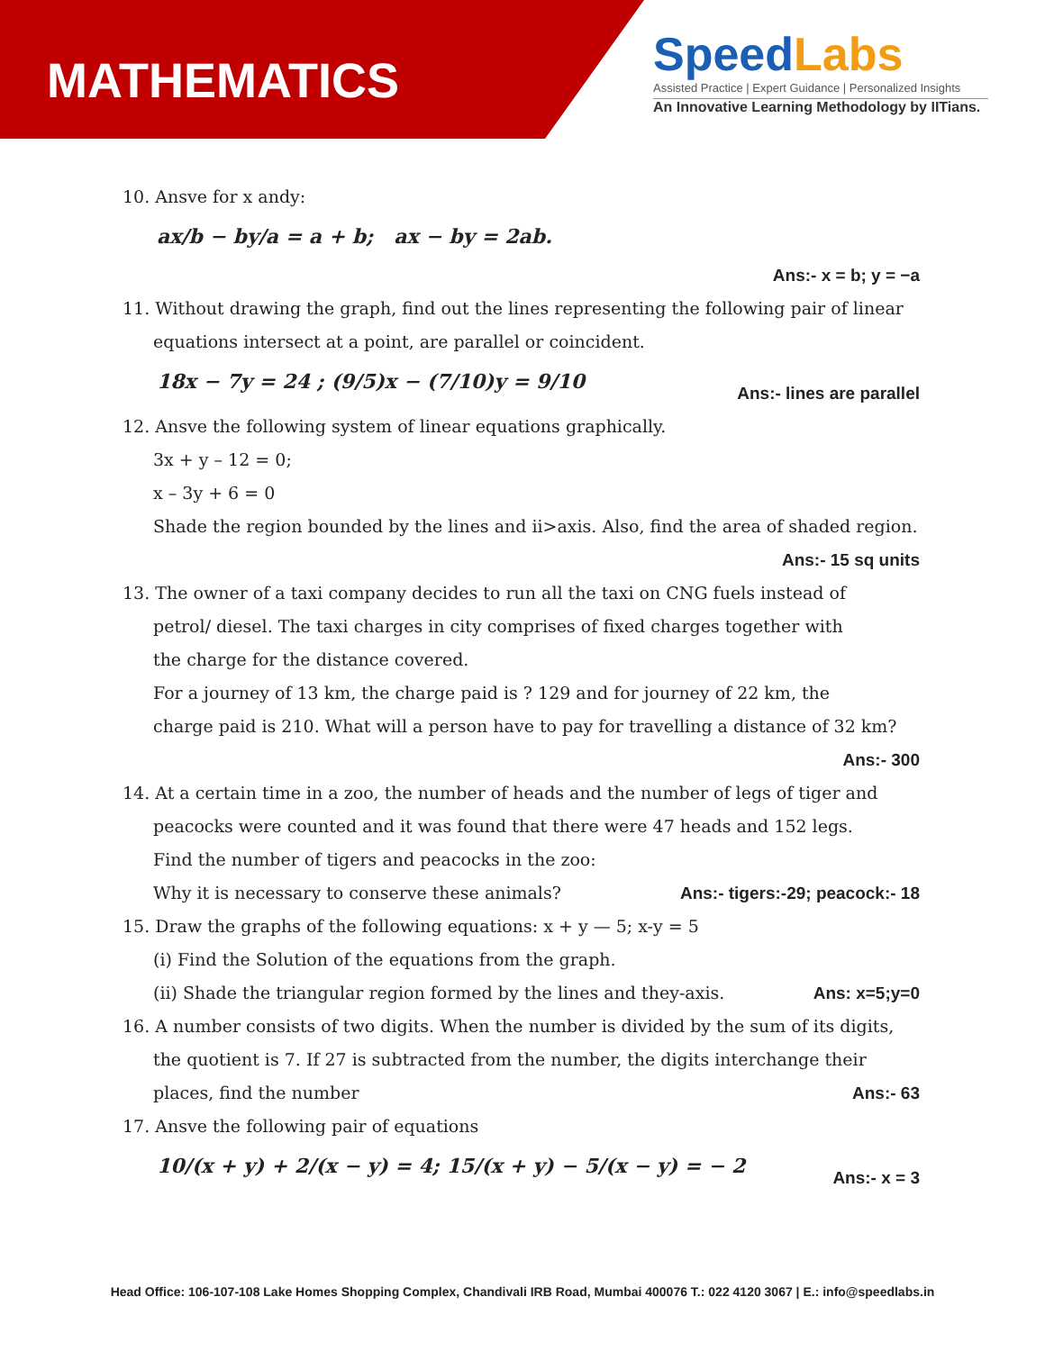MATHEMATICS
SpeedLabs
Assisted Practice | Expert Guidance | Personalized Insights
An Innovative Learning Methodology by IITians.
10. Ansve for x andy:
ax/b − by/a = a + b; ax − by = 2ab.
Ans:- x = b; y = −a
11. Without drawing the graph, find out the lines representing the following pair of linear
equations intersect at a point, are parallel or coincident.
18x − 7y = 24 ; (9/5)x − (7/10)y = 9/10
Ans:- lines are parallel
12. Ansve the following system of linear equations graphically.
3x + y – 12 = 0;
x – 3y + 6 = 0
Shade the region bounded by the lines and ii>axis. Also, find the area of shaded region.
Ans:- 15 sq units
13. The owner of a taxi company decides to run all the taxi on CNG fuels instead of
petrol/ diesel. The taxi charges in city comprises of fixed charges together with
the charge for the distance covered.
For a journey of 13 km, the charge paid is ? 129 and for journey of 22 km, the
charge paid is 210. What will a person have to pay for travelling a distance of 32 km?
Ans:- 300
14. At a certain time in a zoo, the number of heads and the number of legs of tiger and
peacocks were counted and it was found that there were 47 heads and 152 legs.
Find the number of tigers and peacocks in the zoo:
Why it is necessary to conserve these animals?
Ans:- tigers:-29; peacock:- 18
15. Draw the graphs of the following equations: x + y — 5; x-y = 5
(i) Find the Solution of the equations from the graph.
(ii) Shade the triangular region formed by the lines and they-axis.
Ans: x=5;y=0
16. A number consists of two digits. When the number is divided by the sum of its digits,
the quotient is 7. If 27 is subtracted from the number, the digits interchange their
places, find the number Ans:- 63
17. Ansve the following pair of equations
10/(x + y) + 2/(x − y) = 4; 15/(x + y) − 5/(x − y) = − 2
Ans:- x = 3
Head Office: 106-107-108 Lake Homes Shopping Complex, Chandivali IRB Road, Mumbai 400076 T.: 022 4120 3067 | E.: info@speedlabs.in